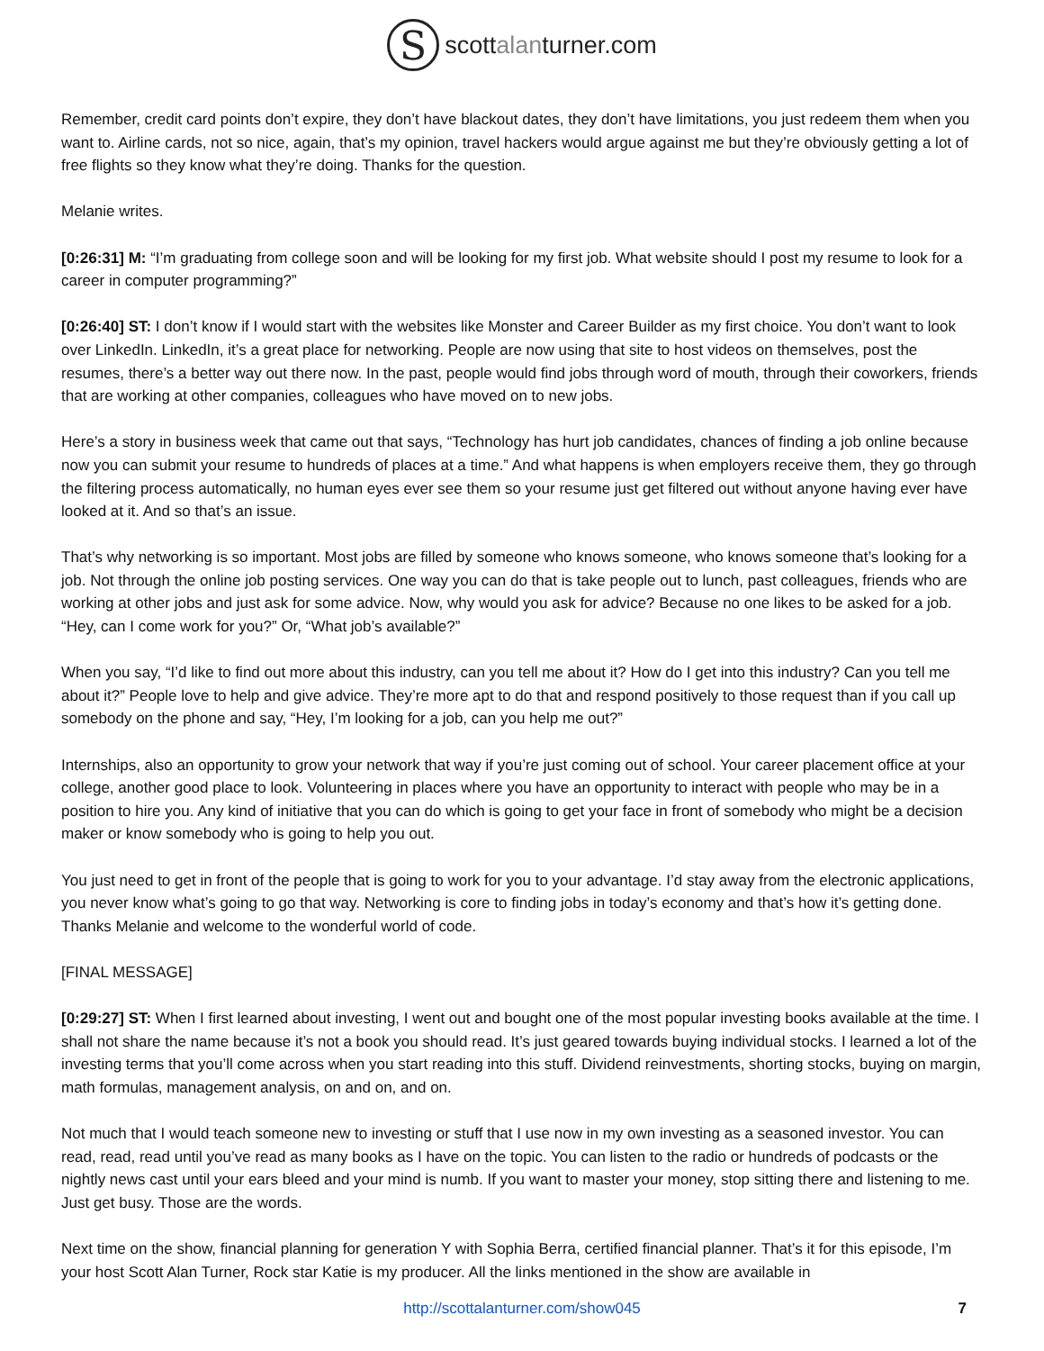S
scottalanturner.com
Remember, credit card points don’t expire, they don’t have blackout dates, they don’t have limitations, you just redeem them when you want to. Airline cards, not so nice, again, that’s my opinion, travel hackers would argue against me but they’re obviously getting a lot of free flights so they know what they’re doing. Thanks for the question.
Melanie writes.
[0:26:31] M: “I’m graduating from college soon and will be looking for my first job. What website should I post my resume to look for a career in computer programming?”
[0:26:40] ST: I don’t know if I would start with the websites like Monster and Career Builder as my first choice. You don’t want to look over LinkedIn. LinkedIn, it’s a great place for networking. People are now using that site to host videos on themselves, post the resumes, there’s a better way out there now. In the past, people would find jobs through word of mouth, through their coworkers, friends that are working at other companies, colleagues who have moved on to new jobs.
Here’s a story in business week that came out that says, “Technology has hurt job candidates, chances of finding a job online because now you can submit your resume to hundreds of places at a time.” And what happens is when employers receive them, they go through the filtering process automatically, no human eyes ever see them so your resume just get filtered out without anyone having ever have looked at it. And so that’s an issue.
That’s why networking is so important. Most jobs are filled by someone who knows someone, who knows someone that’s looking for a job. Not through the online job posting services. One way you can do that is take people out to lunch, past colleagues, friends who are working at other jobs and just ask for some advice. Now, why would you ask for advice? Because no one likes to be asked for a job. “Hey, can I come work for you?” Or, “What job’s available?”
When you say, “I’d like to find out more about this industry, can you tell me about it? How do I get into this industry? Can you tell me about it?” People love to help and give advice. They’re more apt to do that and respond positively to those request than if you call up somebody on the phone and say, “Hey, I’m looking for a job, can you help me out?”
Internships, also an opportunity to grow your network that way if you’re just coming out of school. Your career placement office at your college, another good place to look. Volunteering in places where you have an opportunity to interact with people who may be in a position to hire you. Any kind of initiative that you can do which is going to get your face in front of somebody who might be a decision maker or know somebody who is going to help you out.
You just need to get in front of the people that is going to work for you to your advantage. I’d stay away from the electronic applications, you never know what’s going to go that way. Networking is core to finding jobs in today’s economy and that’s how it’s getting done. Thanks Melanie and welcome to the wonderful world of code.
[FINAL MESSAGE]
[0:29:27] ST: When I first learned about investing, I went out and bought one of the most popular investing books available at the time. I shall not share the name because it’s not a book you should read. It’s just geared towards buying individual stocks. I learned a lot of the investing terms that you’ll come across when you start reading into this stuff. Dividend reinvestments, shorting stocks, buying on margin, math formulas, management analysis, on and on, and on.
Not much that I would teach someone new to investing or stuff that I use now in my own investing as a seasoned investor. You can read, read, read until you’ve read as many books as I have on the topic. You can listen to the radio or hundreds of podcasts or the nightly news cast until your ears bleed and your mind is numb. If you want to master your money, stop sitting there and listening to me. Just get busy. Those are the words.
Next time on the show, financial planning for generation Y with Sophia Berra, certified financial planner. That’s it for this episode, I’m your host Scott Alan Turner, Rock star Katie is my producer. All the links mentioned in the show are available in
http://scottalanturner.com/show045 7